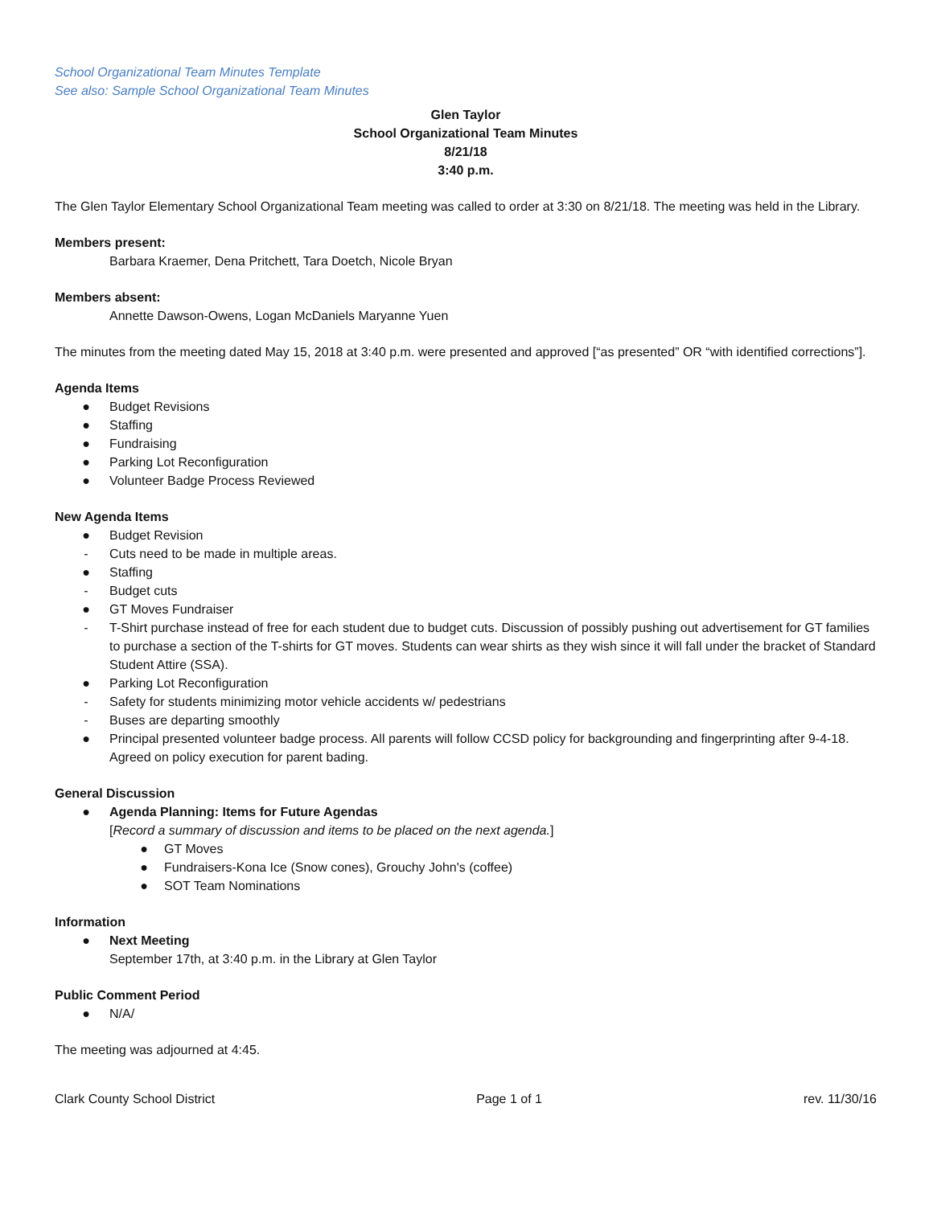School Organizational Team Minutes Template
See also: Sample School Organizational Team Minutes
Glen Taylor
School Organizational Team Minutes
8/21/18
3:40 p.m.
The Glen Taylor Elementary School Organizational Team meeting was called to order at 3:30 on 8/21/18. The meeting was held in the Library.
Members present:
Barbara Kraemer, Dena Pritchett, Tara Doetch, Nicole Bryan
Members absent:
Annette Dawson-Owens, Logan McDaniels Maryanne Yuen
The minutes from the meeting dated May 15, 2018 at 3:40 p.m. were presented and approved [“as presented” OR “with identified corrections”].
Agenda Items
● Budget Revisions
● Staffing
● Fundraising
● Parking Lot Reconfiguration
● Volunteer Badge Process Reviewed
New Agenda Items
● Budget Revision
- Cuts need to be made in multiple areas.
● Staffing
- Budget cuts
● GT Moves Fundraiser
- T-Shirt purchase instead of free for each student due to budget cuts. Discussion of possibly pushing out advertisement for GT families to purchase a section of the T-shirts for GT moves. Students can wear shirts as they wish since it will fall under the bracket of Standard Student Attire (SSA).
● Parking Lot Reconfiguration
- Safety for students minimizing motor vehicle accidents w/ pedestrians
- Buses are departing smoothly
● Principal presented volunteer badge process. All parents will follow CCSD policy for backgrounding and fingerprinting after 9-4-18. Agreed on policy execution for parent bading.
General Discussion
● Agenda Planning: Items for Future Agendas
[Record a summary of discussion and items to be placed on the next agenda.]
● GT Moves
● Fundraisers-Kona Ice (Snow cones), Grouchy John's (coffee)
● SOT Team Nominations
Information
● Next Meeting
September 17th, at 3:40 p.m. in the Library at Glen Taylor
Public Comment Period
● N/A/
The meeting was adjourned at 4:45.
Clark County School District Page 1 of 1 rev. 11/30/16